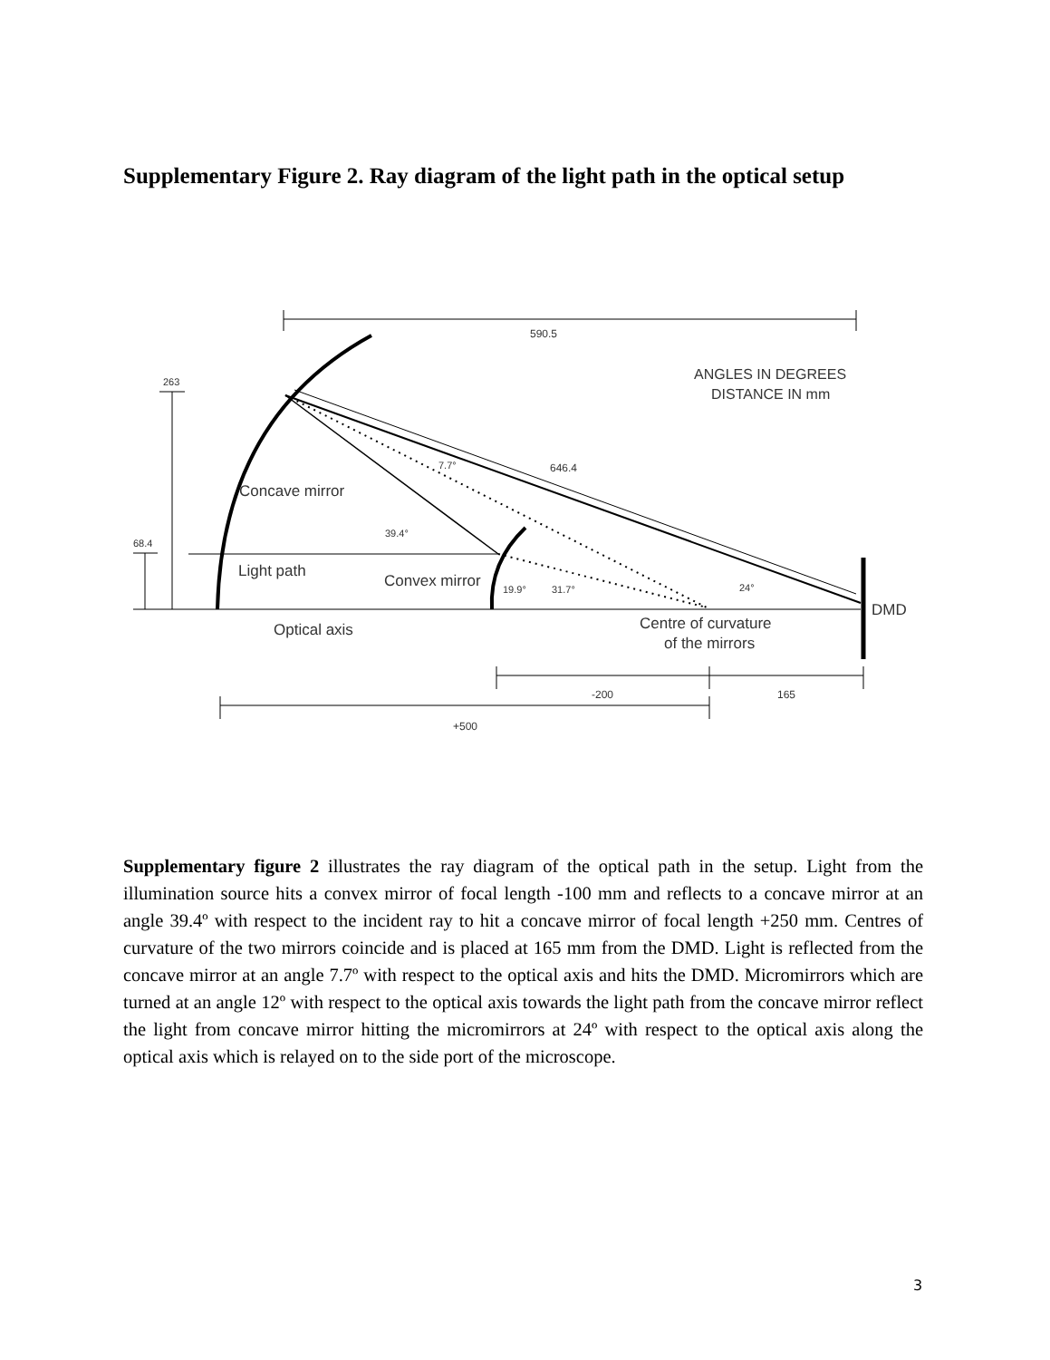Supplementary Figure 2. Ray diagram of the light path in the optical setup
590.5
ANGLES IN DEGREES
DISTANCE IN mm
263
68.4
7.7°
646.4
Concave mirror
39.4°
Light path
Convex mirror
19.9°
31.7°
24°
DMD
Optical axis
Centre of curvature
of the mirrors
-200
165
+500
Supplementary figure 2 illustrates the ray diagram of the optical path in the setup. Light from the illumination source hits a convex mirror of focal length -100 mm and reflects to a concave mirror at an angle 39.4º with respect to the incident ray to hit a concave mirror of focal length +250 mm. Centres of curvature of the two mirrors coincide and is placed at 165 mm from the DMD. Light is reflected from the concave mirror at an angle 7.7º with respect to the optical axis and hits the DMD. Micromirrors which are turned at an angle 12º with respect to the optical axis towards the light path from the concave mirror reflect the light from concave mirror hitting the micromirrors at 24º with respect to the optical axis along the optical axis which is relayed on to the side port of the microscope.
3